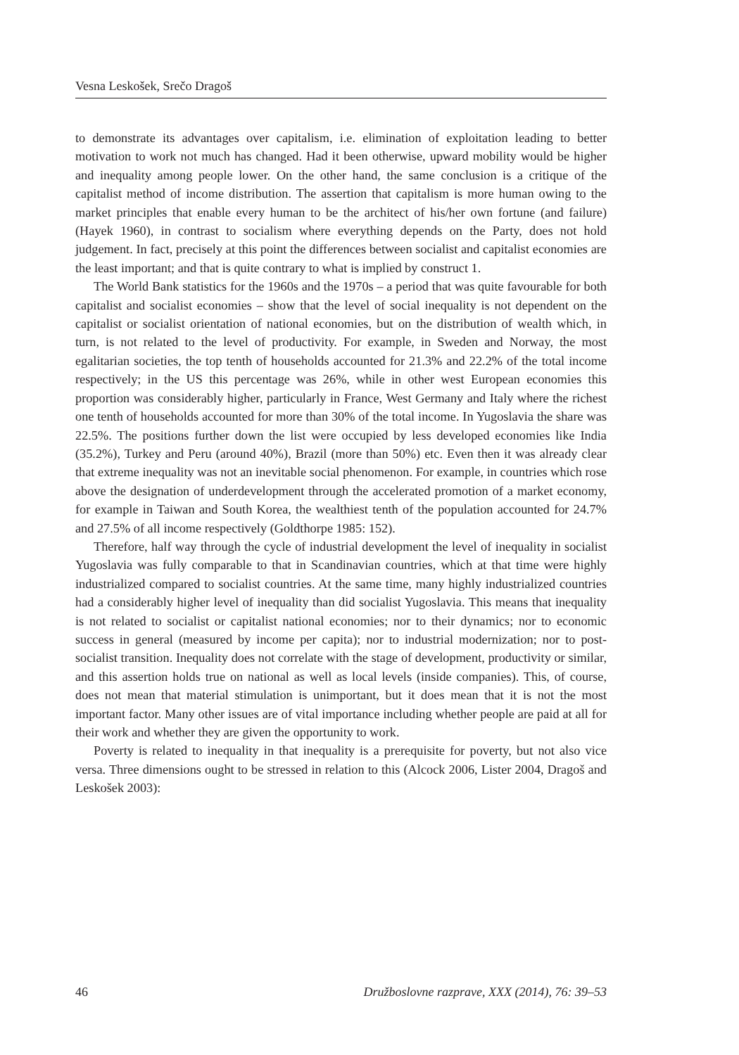Vesna Leskošek, Srečo Dragoš
to demonstrate its advantages over capitalism, i.e. elimination of exploitation leading to better motivation to work not much has changed. Had it been otherwise, upward mobility would be higher and inequality among people lower. On the other hand, the same conclusion is a critique of the capitalist method of income distribution. The assertion that capitalism is more human owing to the market principles that enable every human to be the architect of his/her own fortune (and failure) (Hayek 1960), in contrast to socialism where everything depends on the Party, does not hold judgement. In fact, precisely at this point the differences between socialist and capitalist economies are the least important; and that is quite contrary to what is implied by construct 1.
The World Bank statistics for the 1960s and the 1970s – a period that was quite favourable for both capitalist and socialist economies – show that the level of social inequality is not dependent on the capitalist or socialist orientation of national economies, but on the distribution of wealth which, in turn, is not related to the level of productivity. For example, in Sweden and Norway, the most egalitarian societies, the top tenth of households accounted for 21.3% and 22.2% of the total income respectively; in the US this percentage was 26%, while in other west European economies this proportion was considerably higher, particularly in France, West Germany and Italy where the richest one tenth of households accounted for more than 30% of the total income. In Yugoslavia the share was 22.5%. The positions further down the list were occupied by less developed economies like India (35.2%), Turkey and Peru (around 40%), Brazil (more than 50%) etc. Even then it was already clear that extreme inequality was not an inevitable social phenomenon. For example, in countries which rose above the designation of underdevelopment through the accelerated promotion of a market economy, for example in Taiwan and South Korea, the wealthiest tenth of the population accounted for 24.7% and 27.5% of all income respectively (Goldthorpe 1985: 152).
Therefore, half way through the cycle of industrial development the level of inequality in socialist Yugoslavia was fully comparable to that in Scandinavian countries, which at that time were highly industrialized compared to socialist countries. At the same time, many highly industrialized countries had a considerably higher level of inequality than did socialist Yugoslavia. This means that inequality is not related to socialist or capitalist national economies; nor to their dynamics; nor to economic success in general (measured by income per capita); nor to industrial modernization; nor to post-socialist transition. Inequality does not correlate with the stage of development, productivity or similar, and this assertion holds true on national as well as local levels (inside companies). This, of course, does not mean that material stimulation is unimportant, but it does mean that it is not the most important factor. Many other issues are of vital importance including whether people are paid at all for their work and whether they are given the opportunity to work.
Poverty is related to inequality in that inequality is a prerequisite for poverty, but not also vice versa. Three dimensions ought to be stressed in relation to this (Alcock 2006, Lister 2004, Dragoš and Leskošek 2003):
46 Družboslovne razprave, XXX (2014), 76: 39–53